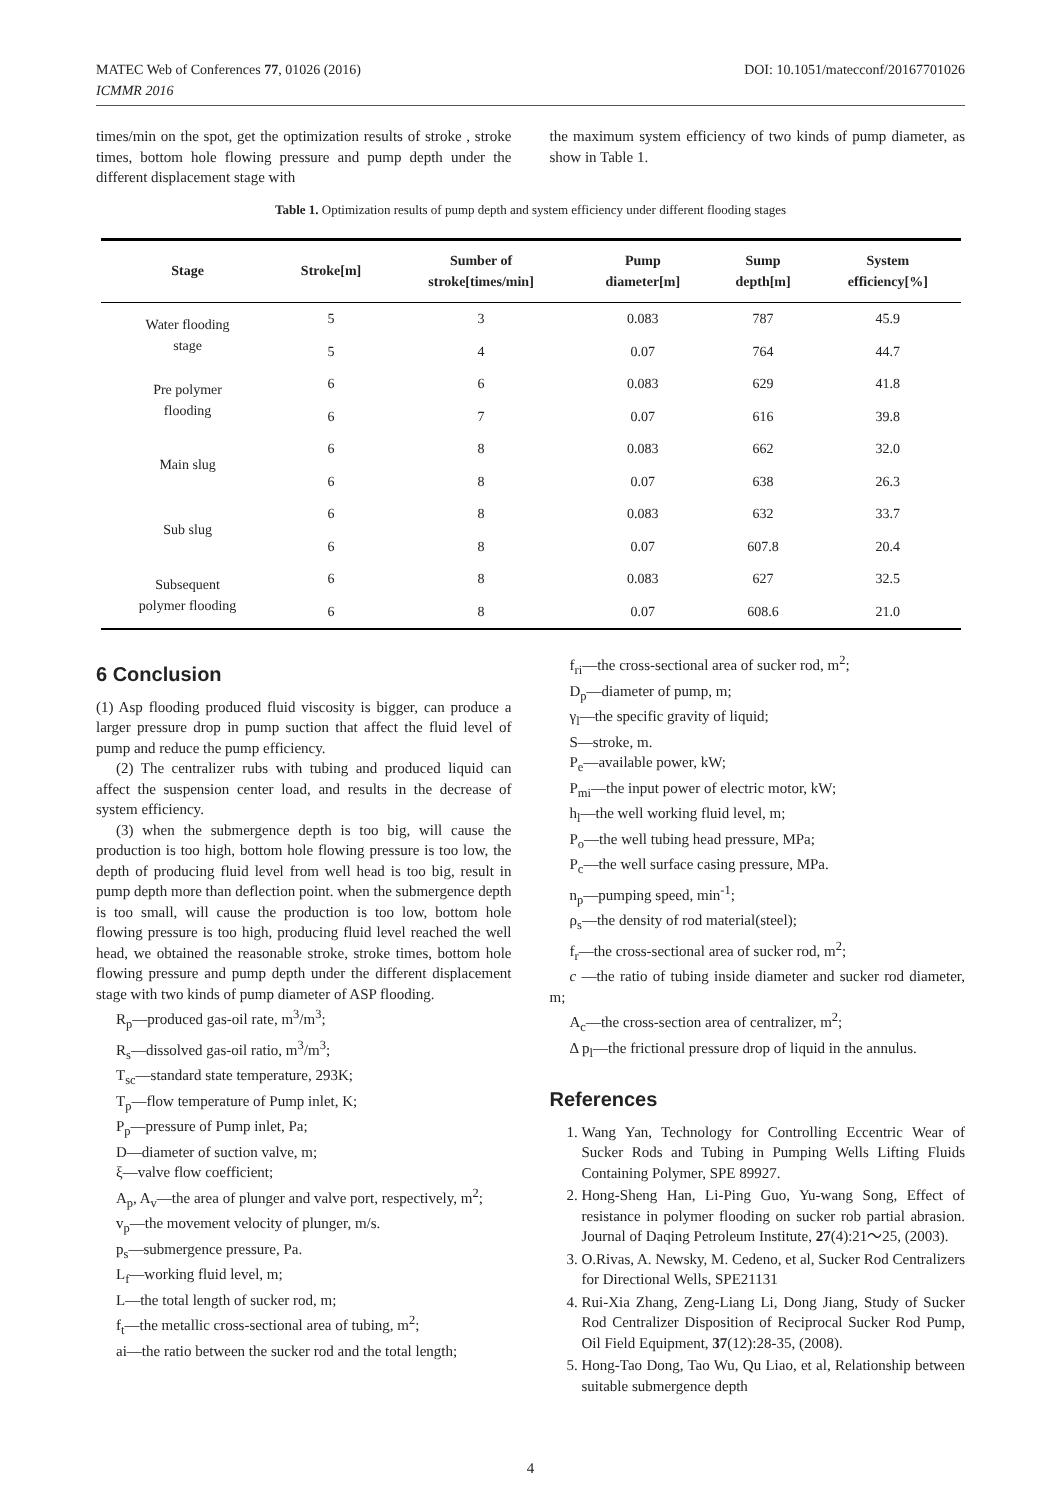MATEC Web of Conferences 77, 01026 (2016)
ICMMR 2016
DOI: 10.1051/matecconf/20167701026
times/min on the spot, get the optimization results of stroke , stroke times, bottom hole flowing pressure and pump depth under the different displacement stage with
the maximum system efficiency of two kinds of pump diameter, as show in Table 1.
Table 1. Optimization results of pump depth and system efficiency under different flooding stages
| Stage | Stroke[m] | Sumber of stroke[times/min] | Pump diameter[m] | Sump depth[m] | System efficiency[%] |
| --- | --- | --- | --- | --- | --- |
| Water flooding stage | 5 | 3 | 0.083 | 787 | 45.9 |
| | 5 | 4 | 0.07 | 764 | 44.7 |
| Pre polymer flooding | 6 | 6 | 0.083 | 629 | 41.8 |
| | 6 | 7 | 0.07 | 616 | 39.8 |
| Main slug | 6 | 8 | 0.083 | 662 | 32.0 |
| | 6 | 8 | 0.07 | 638 | 26.3 |
| Sub slug | 6 | 8 | 0.083 | 632 | 33.7 |
| | 6 | 8 | 0.07 | 607.8 | 20.4 |
| Subsequent polymer flooding | 6 | 8 | 0.083 | 627 | 32.5 |
| | 6 | 8 | 0.07 | 608.6 | 21.0 |
6 Conclusion
(1) Asp flooding produced fluid viscosity is bigger, can produce a larger pressure drop in pump suction that affect the fluid level of pump and reduce the pump efficiency.
(2) The centralizer rubs with tubing and produced liquid can affect the suspension center load, and results in the decrease of system efficiency.
(3) when the submergence depth is too big, will cause the production is too high, bottom hole flowing pressure is too low, the depth of producing fluid level from well head is too big, result in pump depth more than deflection point. when the submergence depth is too small, will cause the production is too low, bottom hole flowing pressure is too high, producing fluid level reached the well head, we obtained the reasonable stroke, stroke times, bottom hole flowing pressure and pump depth under the different displacement stage with two kinds of pump diameter of ASP flooding.
R<sub>p</sub>—produced gas-oil rate, m<sup>3</sup>/m<sup>3</sup>;
R<sub>s</sub>—dissolved gas-oil ratio, m<sup>3</sup>/m<sup>3</sup>;
T<sub>sc</sub>—standard state temperature, 293K;
T<sub>p</sub>—flow temperature of Pump inlet, K;
P<sub>p</sub>—pressure of Pump inlet, Pa;
D—diameter of suction valve, m;
ξ—valve flow coefficient;
A<sub>p</sub>, A<sub>v</sub>—the area of plunger and valve port, respectively, m<sup>2</sup>;
v<sub>p</sub>—the movement velocity of plunger, m/s.
p<sub>s</sub>—submergence pressure, Pa.
L<sub>f</sub>—working fluid level, m;
L—the total length of sucker rod, m;
f<sub>t</sub>—the metallic cross-sectional area of tubing, m<sup>2</sup>;
ai—the ratio between the sucker rod and the total length;
f<sub>ri</sub>—the cross-sectional area of sucker rod, m<sup>2</sup>;
D<sub>p</sub>—diameter of pump, m;
γ<sub>l</sub>—the specific gravity of liquid;
S—stroke, m.
P<sub>e</sub>—available power, kW;
P<sub>mi</sub>—the input power of electric motor, kW;
h<sub>l</sub>—the well working fluid level, m;
P<sub>o</sub>—the well tubing head pressure, MPa;
P<sub>c</sub>—the well surface casing pressure, MPa.
n<sub>p</sub>—pumping speed, min<sup>-1</sup>;
ρ<sub>s</sub>—the density of rod material(steel);
f<sub>r</sub>—the cross-sectional area of sucker rod, m<sup>2</sup>;
c —the ratio of tubing inside diameter and sucker rod diameter, m;
A<sub>c</sub>—the cross-section area of centralizer, m<sup>2</sup>;
Δ p<sub>l</sub>—the frictional pressure drop of liquid in the annulus.
References
1. Wang Yan, Technology for Controlling Eccentric Wear of Sucker Rods and Tubing in Pumping Wells Lifting Fluids Containing Polymer, SPE 89927.
2. Hong-Sheng Han, Li-Ping Guo, Yu-wang Song, Effect of resistance in polymer flooding on sucker rob partial abrasion. Journal of Daqing Petroleum Institute, 27(4):21～25, (2003).
3. O.Rivas, A. Newsky, M. Cedeno, et al, Sucker Rod Centralizers for Directional Wells, SPE21131
4. Rui-Xia Zhang, Zeng-Liang Li, Dong Jiang, Study of Sucker Rod Centralizer Disposition of Reciprocal Sucker Rod Pump, Oil Field Equipment, 37(12):28-35, (2008).
5. Hong-Tao Dong, Tao Wu, Qu Liao, et al, Relationship between suitable submergence depth
4